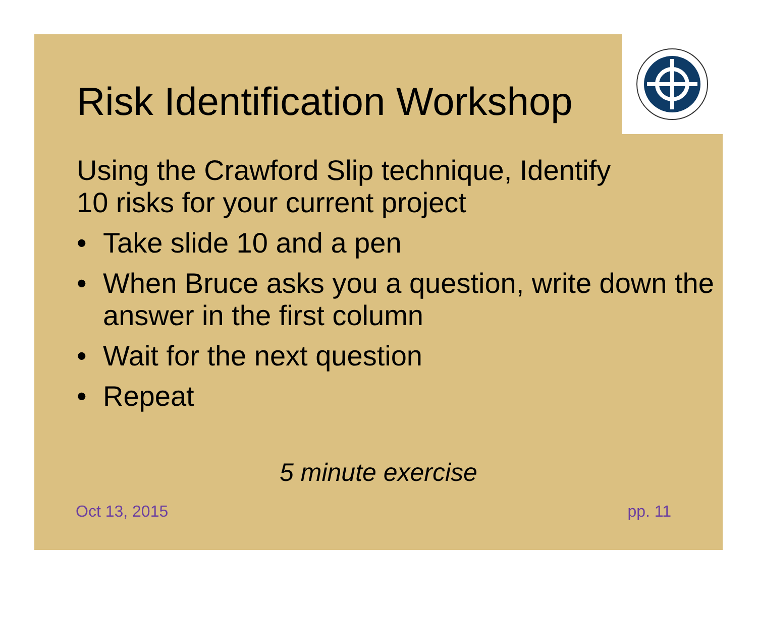Risk Identification Workshop
Using the Crawford Slip technique, Identify
10 risks for your current project
• Take slide 10 and a pen
• When Bruce asks you a question, write down the answer in the first column
• Wait for the next question
• Repeat
5 minute exercise
Oct 13, 2015 pp. 11